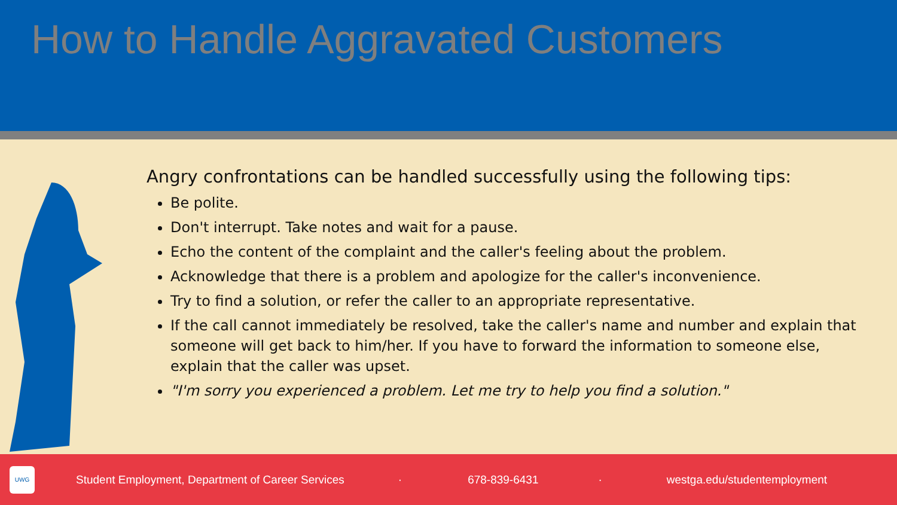How to Handle Aggravated Customers
Angry confrontations can be handled successfully using the following tips:
Be polite.
Don't interrupt. Take notes and wait for a pause.
Echo the content of the complaint and the caller's feeling about the problem.
Acknowledge that there is a problem and apologize for the caller's inconvenience.
Try to find a solution, or refer the caller to an appropriate representative.
If the call cannot immediately be resolved, take the caller's name and number and explain that someone will get back to him/her. If you have to forward the information to someone else, explain that the caller was upset.
"I'm sorry you experienced a problem. Let me try to help you find a solution."
UWG Student Employment, Department of Career Services · 678-839-6431 · westga.edu/studentemployment